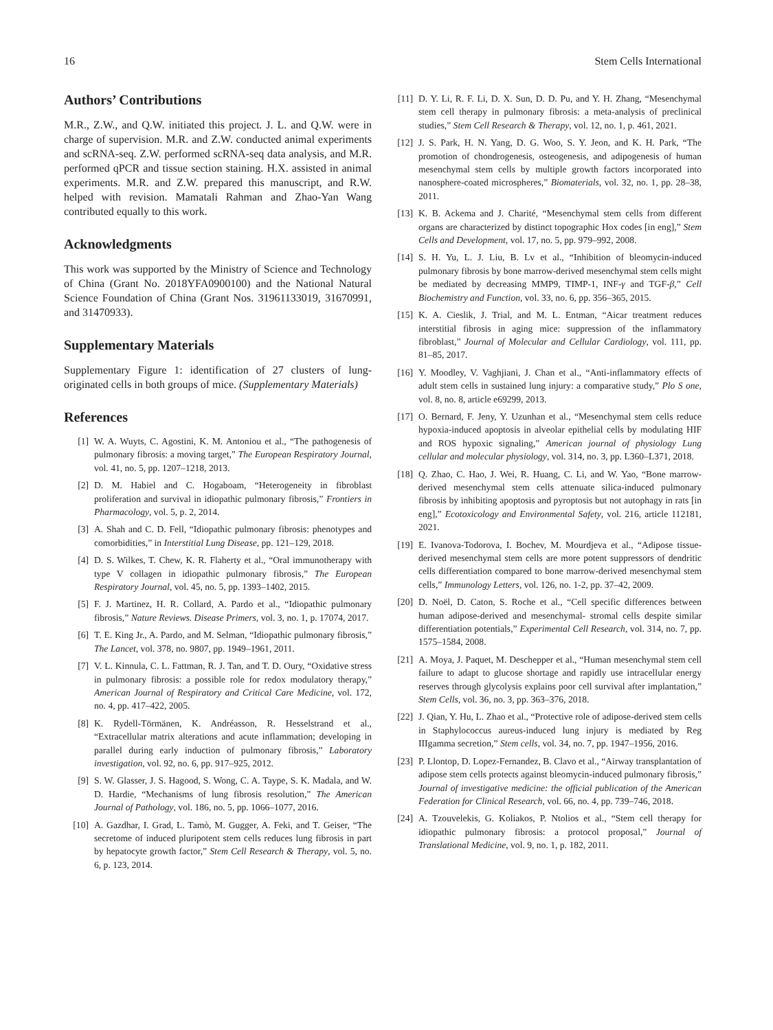16 Stem Cells International
Authors’ Contributions
M.R., Z.W., and Q.W. initiated this project. J. L. and Q.W. were in charge of supervision. M.R. and Z.W. conducted animal experiments and scRNA-seq. Z.W. performed scRNA-seq data analysis, and M.R. performed qPCR and tissue section staining. H.X. assisted in animal experiments. M.R. and Z.W. prepared this manuscript, and R.W. helped with revision. Mamatali Rahman and Zhao-Yan Wang contributed equally to this work.
Acknowledgments
This work was supported by the Ministry of Science and Technology of China (Grant No. 2018YFA0900100) and the National Natural Science Foundation of China (Grant Nos. 31961133019, 31670991, and 31470933).
Supplementary Materials
Supplementary Figure 1: identification of 27 clusters of lung-originated cells in both groups of mice. (Supplementary Materials)
References
[1] W. A. Wuyts, C. Agostini, K. M. Antoniou et al., “The pathogenesis of pulmonary fibrosis: a moving target,” The European Respiratory Journal, vol. 41, no. 5, pp. 1207–1218, 2013.
[2] D. M. Habiel and C. Hogaboam, “Heterogeneity in fibroblast proliferation and survival in idiopathic pulmonary fibrosis,” Frontiers in Pharmacology, vol. 5, p. 2, 2014.
[3] A. Shah and C. D. Fell, “Idiopathic pulmonary fibrosis: phenotypes and comorbidities,” in Interstitial Lung Disease, pp. 121–129, 2018.
[4] D. S. Wilkes, T. Chew, K. R. Flaherty et al., “Oral immunotherapy with type V collagen in idiopathic pulmonary fibrosis,” The European Respiratory Journal, vol. 45, no. 5, pp. 1393–1402, 2015.
[5] F. J. Martinez, H. R. Collard, A. Pardo et al., “Idiopathic pulmonary fibrosis,” Nature Reviews. Disease Primers, vol. 3, no. 1, p. 17074, 2017.
[6] T. E. King Jr., A. Pardo, and M. Selman, “Idiopathic pulmonary fibrosis,” The Lancet, vol. 378, no. 9807, pp. 1949–1961, 2011.
[7] V. L. Kinnula, C. L. Fattman, R. J. Tan, and T. D. Oury, “Oxidative stress in pulmonary fibrosis: a possible role for redox modulatory therapy,” American Journal of Respiratory and Critical Care Medicine, vol. 172, no. 4, pp. 417–422, 2005.
[8] K. Rydell-Törmänen, K. Andréasson, R. Hesselstrand et al., “Extracellular matrix alterations and acute inflammation; developing in parallel during early induction of pulmonary fibrosis,” Laboratory investigation, vol. 92, no. 6, pp. 917–925, 2012.
[9] S. W. Glasser, J. S. Hagood, S. Wong, C. A. Taype, S. K. Madala, and W. D. Hardie, “Mechanisms of lung fibrosis resolution,” The American Journal of Pathology, vol. 186, no. 5, pp. 1066–1077, 2016.
[10] A. Gazdhar, I. Grad, L. Tamò, M. Gugger, A. Feki, and T. Geiser, “The secretome of induced pluripotent stem cells reduces lung fibrosis in part by hepatocyte growth factor,” Stem Cell Research & Therapy, vol. 5, no. 6, p. 123, 2014.
[11] D. Y. Li, R. F. Li, D. X. Sun, D. D. Pu, and Y. H. Zhang, “Mesenchymal stem cell therapy in pulmonary fibrosis: a meta-analysis of preclinical studies,” Stem Cell Research & Therapy, vol. 12, no. 1, p. 461, 2021.
[12] J. S. Park, H. N. Yang, D. G. Woo, S. Y. Jeon, and K. H. Park, “The promotion of chondrogenesis, osteogenesis, and adipogenesis of human mesenchymal stem cells by multiple growth factors incorporated into nanosphere-coated microspheres,” Biomaterials, vol. 32, no. 1, pp. 28–38, 2011.
[13] K. B. Ackema and J. Charité, “Mesenchymal stem cells from different organs are characterized by distinct topographic Hox codes [in eng],” Stem Cells and Development, vol. 17, no. 5, pp. 979–992, 2008.
[14] S. H. Yu, L. J. Liu, B. Lv et al., “Inhibition of bleomycin-induced pulmonary fibrosis by bone marrow-derived mesenchymal stem cells might be mediated by decreasing MMP9, TIMP-1, INF-γ and TGF-β,” Cell Biochemistry and Function, vol. 33, no. 6, pp. 356–365, 2015.
[15] K. A. Cieslik, J. Trial, and M. L. Entman, “Aicar treatment reduces interstitial fibrosis in aging mice: suppression of the inflammatory fibroblast,” Journal of Molecular and Cellular Cardiology, vol. 111, pp. 81–85, 2017.
[16] Y. Moodley, V. Vaghjiani, J. Chan et al., “Anti-inflammatory effects of adult stem cells in sustained lung injury: a comparative study,” Plo S one, vol. 8, no. 8, article e69299, 2013.
[17] O. Bernard, F. Jeny, Y. Uzunhan et al., “Mesenchymal stem cells reduce hypoxia-induced apoptosis in alveolar epithelial cells by modulating HIF and ROS hypoxic signaling,” American journal of physiology Lung cellular and molecular physiology, vol. 314, no. 3, pp. L360–L371, 2018.
[18] Q. Zhao, C. Hao, J. Wei, R. Huang, C. Li, and W. Yao, “Bone marrow-derived mesenchymal stem cells attenuate silica-induced pulmonary fibrosis by inhibiting apoptosis and pyroptosis but not autophagy in rats [in eng],” Ecotoxicology and Environmental Safety, vol. 216, article 112181, 2021.
[19] E. Ivanova-Todorova, I. Bochev, M. Mourdjeva et al., “Adipose tissue-derived mesenchymal stem cells are more potent suppressors of dendritic cells differentiation compared to bone marrow-derived mesenchymal stem cells,” Immunology Letters, vol. 126, no. 1-2, pp. 37–42, 2009.
[20] D. Noël, D. Caton, S. Roche et al., “Cell specific differences between human adipose-derived and mesenchymal- stromal cells despite similar differentiation potentials,” Experimental Cell Research, vol. 314, no. 7, pp. 1575–1584, 2008.
[21] A. Moya, J. Paquet, M. Deschepper et al., “Human mesenchymal stem cell failure to adapt to glucose shortage and rapidly use intracellular energy reserves through glycolysis explains poor cell survival after implantation,” Stem Cells, vol. 36, no. 3, pp. 363–376, 2018.
[22] J. Qian, Y. Hu, L. Zhao et al., “Protective role of adipose-derived stem cells in Staphylococcus aureus-induced lung injury is mediated by Reg IIIgamma secretion,” Stem cells, vol. 34, no. 7, pp. 1947–1956, 2016.
[23] P. Llontop, D. Lopez-Fernandez, B. Clavo et al., “Airway transplantation of adipose stem cells protects against bleomycin-induced pulmonary fibrosis,” Journal of investigative medicine: the official publication of the American Federation for Clinical Research, vol. 66, no. 4, pp. 739–746, 2018.
[24] A. Tzouvelekis, G. Koliakos, P. Ntolios et al., “Stem cell therapy for idiopathic pulmonary fibrosis: a protocol proposal,” Journal of Translational Medicine, vol. 9, no. 1, p. 182, 2011.